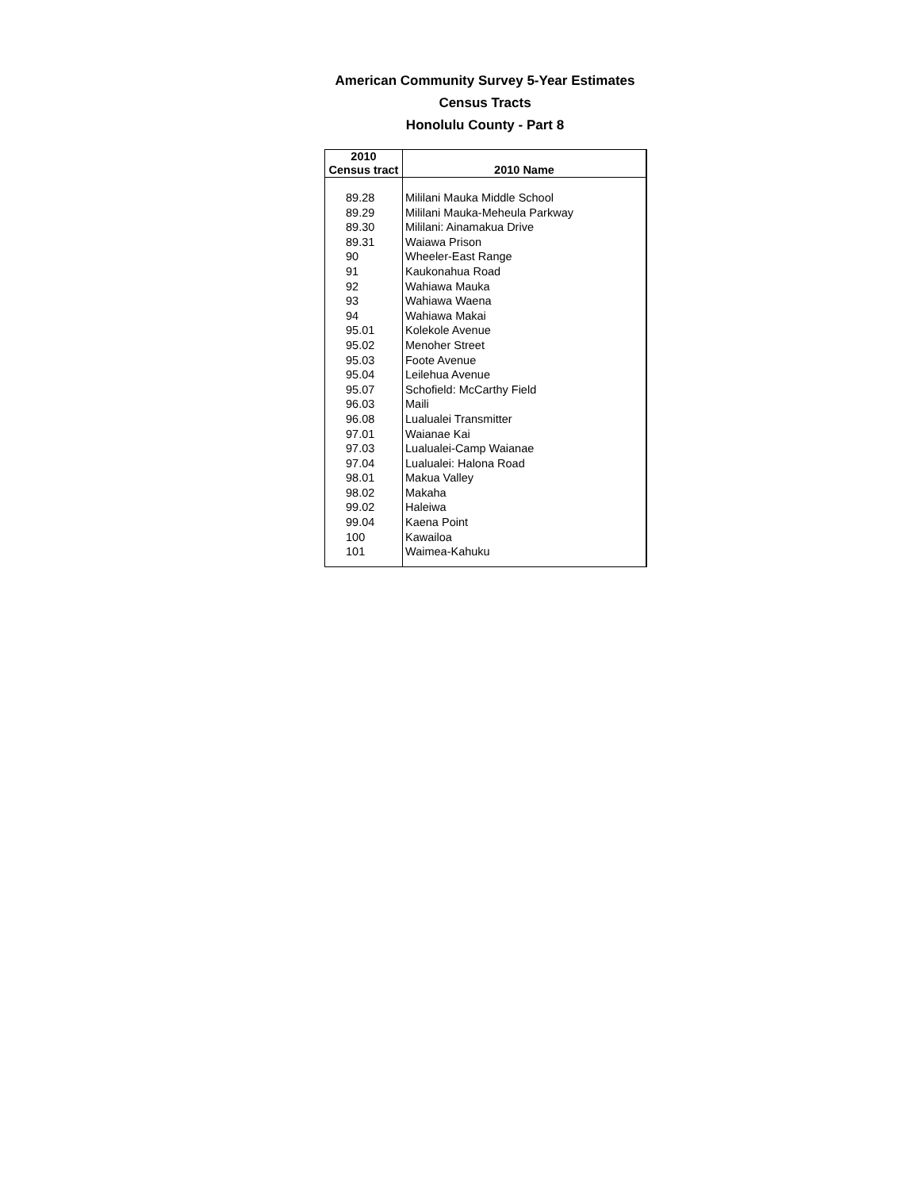American Community Survey 5-Year Estimates
Census Tracts
Honolulu County - Part 8
| 2010 Census tract | 2010 Name |
| --- | --- |
| 89.28 | Mililani Mauka Middle School |
| 89.29 | Mililani Mauka-Meheula Parkway |
| 89.30 | Mililani: Ainamakua Drive |
| 89.31 | Waiawa Prison |
| 90 | Wheeler-East Range |
| 91 | Kaukonahua Road |
| 92 | Wahiawa Mauka |
| 93 | Wahiawa Waena |
| 94 | Wahiawa Makai |
| 95.01 | Kolekole Avenue |
| 95.02 | Menoher Street |
| 95.03 | Foote Avenue |
| 95.04 | Leilehua Avenue |
| 95.07 | Schofield: McCarthy Field |
| 96.03 | Maili |
| 96.08 | Lualualei Transmitter |
| 97.01 | Waianae Kai |
| 97.03 | Lualualei-Camp Waianae |
| 97.04 | Lualualei: Halona Road |
| 98.01 | Makua Valley |
| 98.02 | Makaha |
| 99.02 | Haleiwa |
| 99.04 | Kaena Point |
| 100 | Kawailoa |
| 101 | Waimea-Kahuku |